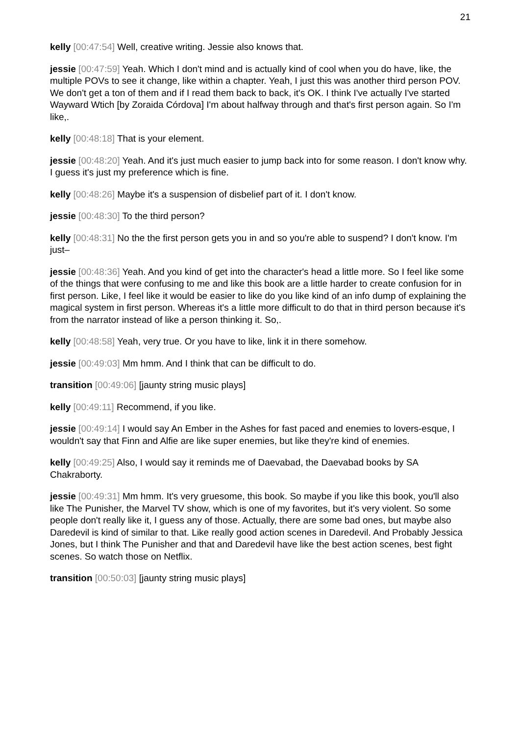21
kelly [00:47:54] Well, creative writing. Jessie also knows that.
jessie [00:47:59] Yeah. Which I don't mind and is actually kind of cool when you do have, like, the multiple POVs to see it change, like within a chapter. Yeah, I just this was another third person POV. We don't get a ton of them and if I read them back to back, it's OK. I think I've actually I've started Wayward Wtich [by Zoraida Córdova] I'm about halfway through and that's first person again. So I'm like,.
kelly [00:48:18] That is your element.
jessie [00:48:20] Yeah. And it's just much easier to jump back into for some reason. I don't know why. I guess it's just my preference which is fine.
kelly [00:48:26] Maybe it's a suspension of disbelief part of it. I don't know.
jessie [00:48:30] To the third person?
kelly [00:48:31] No the the first person gets you in and so you're able to suspend? I don't know. I'm just–
jessie [00:48:36] Yeah. And you kind of get into the character's head a little more. So I feel like some of the things that were confusing to me and like this book are a little harder to create confusion for in first person. Like, I feel like it would be easier to like do you like kind of an info dump of explaining the magical system in first person. Whereas it's a little more difficult to do that in third person because it's from the narrator instead of like a person thinking it. So,.
kelly [00:48:58] Yeah, very true. Or you have to like, link it in there somehow.
jessie [00:49:03] Mm hmm. And I think that can be difficult to do.
transition [00:49:06] [jaunty string music plays]
kelly [00:49:11] Recommend, if you like.
jessie [00:49:14] I would say An Ember in the Ashes for fast paced and enemies to lovers-esque, I wouldn't say that Finn and Alfie are like super enemies, but like they're kind of enemies.
kelly [00:49:25] Also, I would say it reminds me of Daevabad, the Daevabad books by SA Chakraborty.
jessie [00:49:31] Mm hmm. It's very gruesome, this book. So maybe if you like this book, you'll also like The Punisher, the Marvel TV show, which is one of my favorites, but it's very violent. So some people don't really like it, I guess any of those. Actually, there are some bad ones, but maybe also Daredevil is kind of similar to that. Like really good action scenes in Daredevil. And Probably Jessica Jones, but I think The Punisher and that and Daredevil have like the best action scenes, best fight scenes. So watch those on Netflix.
transition [00:50:03] [jaunty string music plays]